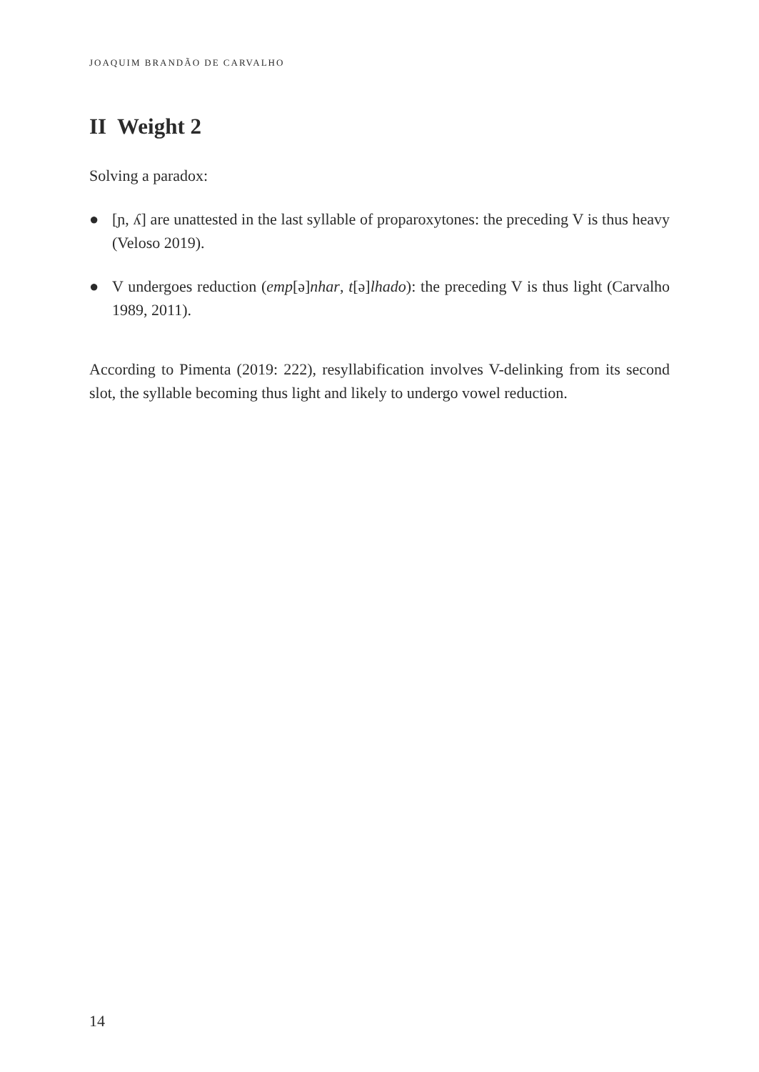JOAQUIM BRANDÃO DE CARVALHO
II Weight 2
Solving a paradox:
● [ɲ, ʎ] are unattested in the last syllable of proparoxytones: the preceding V is thus heavy (Veloso 2019).
● V undergoes reduction (emp[ə]nhar, t[ə]lhado): the preceding V is thus light (Carvalho 1989, 2011).
According to Pimenta (2019: 222), resyllabification involves V-delinking from its second slot, the syllable becoming thus light and likely to undergo vowel reduction.
14